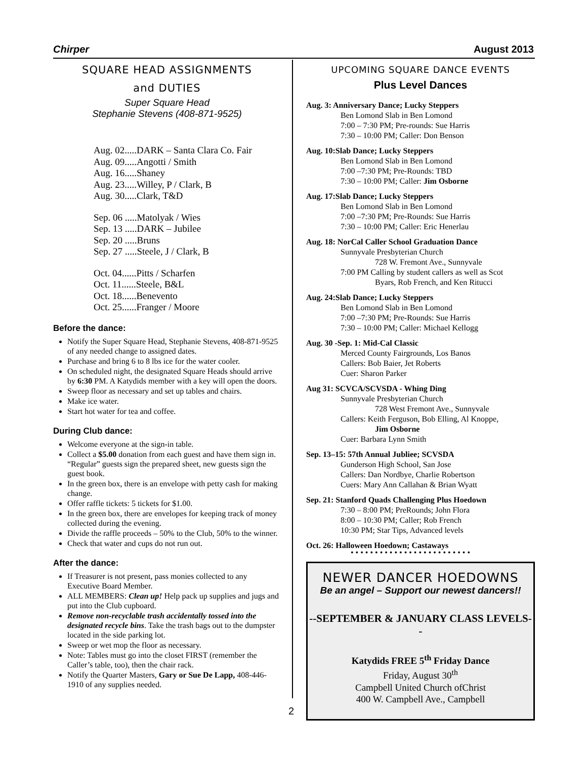Chirper August 2013
SQUARE HEAD ASSIGNMENTS
and DUTIES
Super Square Head
Stephanie Stevens (408-871-9525)
Aug. 02.....DARK – Santa Clara Co. Fair
Aug. 09.....Angotti / Smith
Aug. 16.....Shaney
Aug. 23.....Willey, P / Clark, B
Aug. 30.....Clark, T&D
Sep. 06 .....Matolyak / Wies
Sep. 13 .....DARK – Jubilee
Sep. 20 .....Bruns
Sep. 27 .....Steele, J / Clark, B
Oct. 04......Pitts / Scharfen
Oct. 11......Steele, B&L
Oct. 18......Benevento
Oct. 25......Franger / Moore
Before the dance:
Notify the Super Square Head, Stephanie Stevens, 408-871-9525 of any needed change to assigned dates.
Purchase and bring 6 to 8 lbs ice for the water cooler.
On scheduled night, the designated Square Heads should arrive by 6:30 PM. A Katydids member with a key will open the doors.
Sweep floor as necessary and set up tables and chairs.
Make ice water.
Start hot water for tea and coffee.
During Club dance:
Welcome everyone at the sign-in table.
Collect a $5.00 donation from each guest and have them sign in. “Regular” guests sign the prepared sheet, new guests sign the guest book.
In the green box, there is an envelope with petty cash for making change.
Offer raffle tickets: 5 tickets for $1.00.
In the green box, there are envelopes for keeping track of money collected during the evening.
Divide the raffle proceeds – 50% to the Club, 50% to the winner.
Check that water and cups do not run out.
After the dance:
If Treasurer is not present, pass monies collected to any Executive Board Member.
ALL MEMBERS: Clean up! Help pack up supplies and jugs and put into the Club cupboard.
Remove non-recyclable trash accidentally tossed into the designated recycle bins. Take the trash bags out to the dumpster located in the side parking lot.
Sweep or wet mop the floor as necessary.
Note: Tables must go into the closet FIRST (remember the Caller’s table, too), then the chair rack.
Notify the Quarter Masters, Gary or Sue De Lapp, 408-446-1910 of any supplies needed.
UPCOMING SQUARE DANCE EVENTS
Plus Level Dances
Aug. 3: Anniversary Dance; Lucky Steppers
Ben Lomond Slab in Ben Lomond
7:00 – 7:30 PM; Pre-rounds: Sue Harris
7:30 – 10:00 PM; Caller: Don Benson
Aug. 10:Slab Dance; Lucky Steppers
Ben Lomond Slab in Ben Lomond
7:00 –7:30 PM; Pre-Rounds: TBD
7:30 – 10:00 PM; Caller: Jim Osborne
Aug. 17:Slab Dance; Lucky Steppers
Ben Lomond Slab in Ben Lomond
7:00 –7:30 PM; Pre-Rounds: Sue Harris
7:30 – 10:00 PM; Caller: Eric Henerlau
Aug. 18: NorCal Caller School Graduation Dance
Sunnyvale Presbyterian Church
728 W. Fremont Ave., Sunnyvale
7:00 PM Calling by student callers as well as Scot
Byars, Rob French, and Ken Ritucci
Aug. 24:Slab Dance; Lucky Steppers
Ben Lomond Slab in Ben Lomond
7:00 –7:30 PM; Pre-Rounds: Sue Harris
7:30 – 10:00 PM; Caller: Michael Kellogg
Aug. 30 -Sep. 1: Mid-Cal Classic
Merced County Fairgrounds, Los Banos
Callers: Bob Baier, Jet Roberts
Cuer: Sharon Parker
Aug 31: SCVCA/SCVSDA - Whing Ding
Sunnyvale Presbyterian Church
728 West Fremont Ave., Sunnyvale
Callers: Keith Ferguson, Bob Elling, Al Knoppe,
Jim Osborne
Cuer: Barbara Lynn Smith
Sep. 13–15: 57th Annual Jubliee; SCVSDA
Gunderson High School, San Jose
Callers: Dan Nordbye, Charlie Robertson
Cuers: Mary Ann Callahan & Brian Wyatt
Sep. 21: Stanford Quads Challenging Plus Hoedown
7:30 – 8:00 PM; PreRounds; John Flora
8:00 – 10:30 PM; Caller; Rob French
10:30 PM; Star Tips, Advanced levels
Oct. 26: Halloween Hoedown; Castaways
• • • • • • • • • • • • • • • • • • • • • • • • •
NEWER DANCER HOEDOWNS
Be an angel – Support our newest dancers!!
--SEPTEMBER & JANUARY CLASS LEVELS--
Katydids FREE 5<sup>th</sup> Friday Dance
Friday, August 30<sup>th</sup>
Campbell United Church ofChrist
400 W. Campbell Ave., Campbell
2